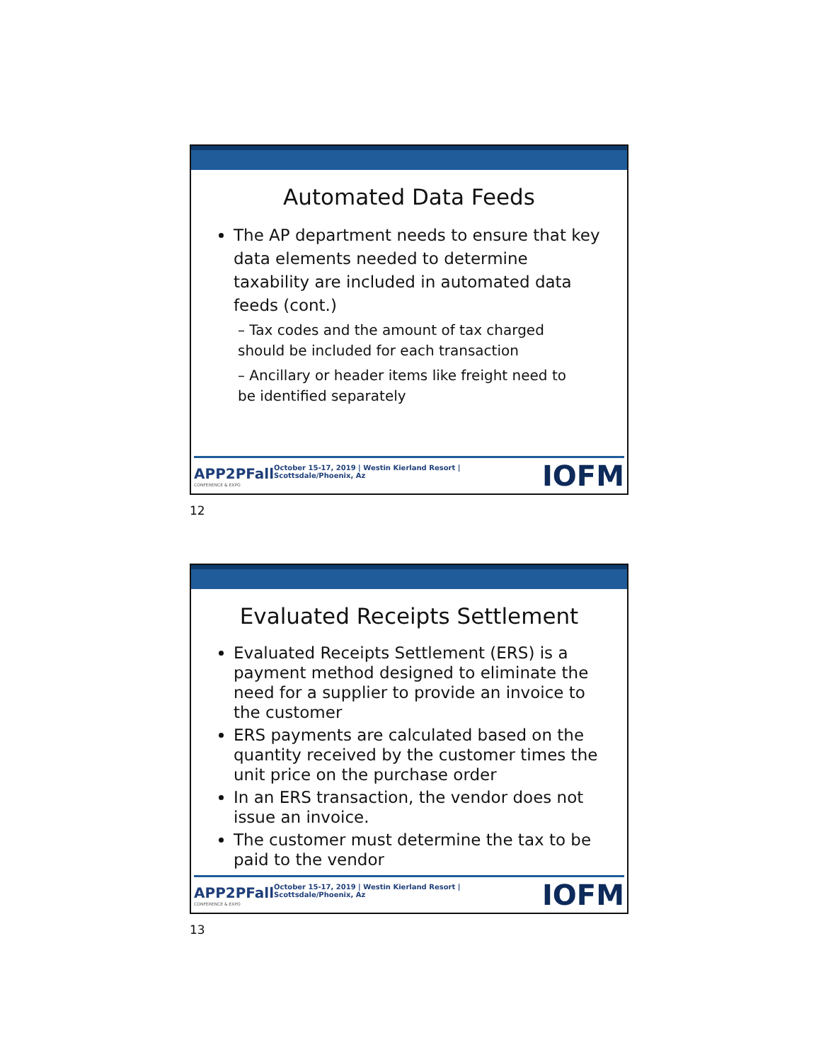Automated Data Feeds
The AP department needs to ensure that key data elements needed to determine taxability are included in automated data feeds (cont.)
– Tax codes and the amount of tax charged should be included for each transaction
– Ancillary or header items like freight need to be identified separately
APP2PFall
CONFERENCE & EXPO
October 15-17, 2019 | Westin Kierland Resort | Scottsdale/Phoenix, Az
IOFM
12
Evaluated Receipts Settlement
Evaluated Receipts Settlement (ERS) is a payment method designed to eliminate the need for a supplier to provide an invoice to the customer
ERS payments are calculated based on the quantity received by the customer times the unit price on the purchase order
In an ERS transaction, the vendor does not issue an invoice.
The customer must determine the tax to be paid to the vendor
APP2PFall
CONFERENCE & EXPO
October 15-17, 2019 | Westin Kierland Resort | Scottsdale/Phoenix, Az
IOFM
13